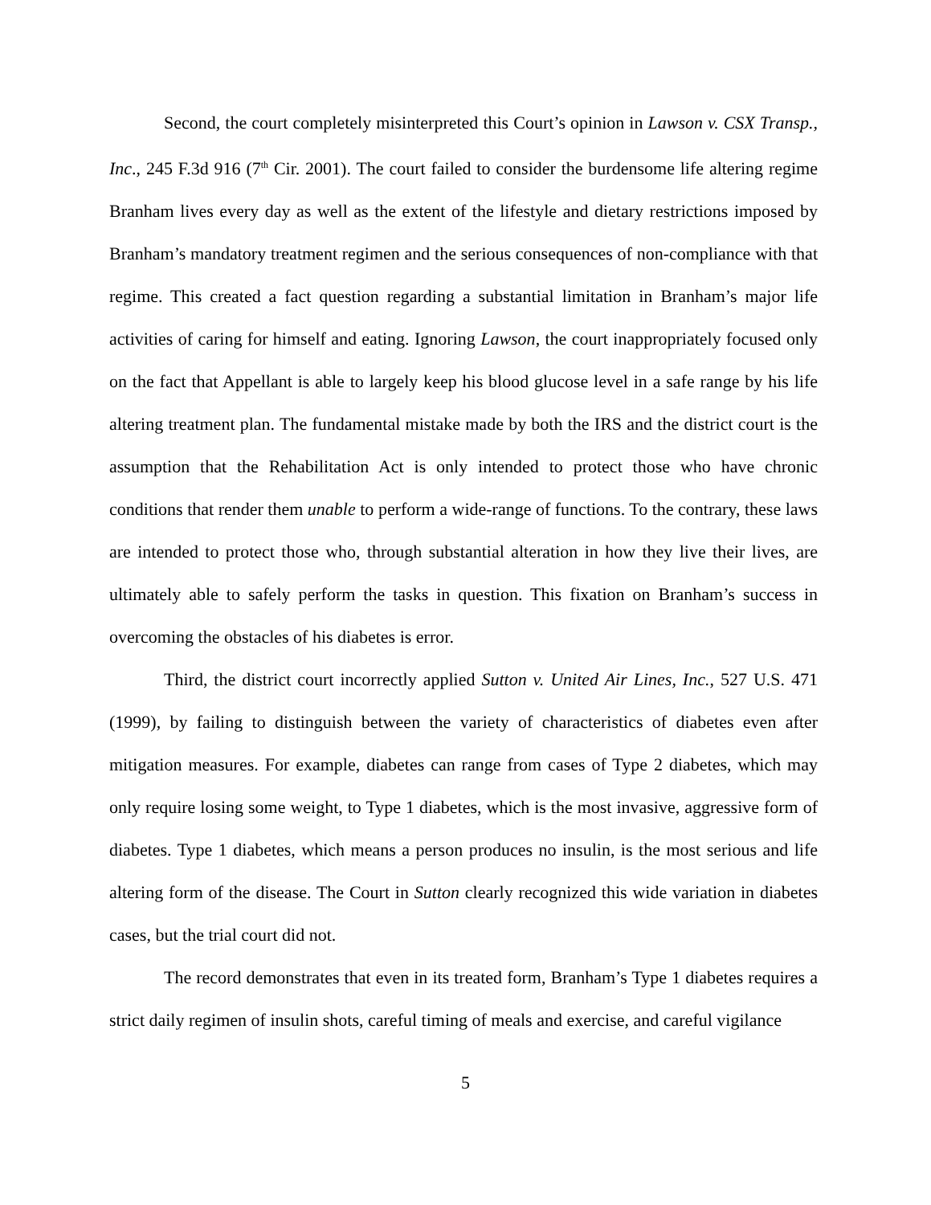Second, the court completely misinterpreted this Court’s opinion in Lawson v. CSX Transp., Inc., 245 F.3d 916 (7<sup>th</sup> Cir. 2001). The court failed to consider the burdensome life altering regime Branham lives every day as well as the extent of the lifestyle and dietary restrictions imposed by Branham’s mandatory treatment regimen and the serious consequences of non-compliance with that regime. This created a fact question regarding a substantial limitation in Branham’s major life activities of caring for himself and eating. Ignoring Lawson, the court inappropriately focused only on the fact that Appellant is able to largely keep his blood glucose level in a safe range by his life altering treatment plan. The fundamental mistake made by both the IRS and the district court is the assumption that the Rehabilitation Act is only intended to protect those who have chronic conditions that render them unable to perform a wide-range of functions. To the contrary, these laws are intended to protect those who, through substantial alteration in how they live their lives, are ultimately able to safely perform the tasks in question. This fixation on Branham’s success in overcoming the obstacles of his diabetes is error.
Third, the district court incorrectly applied Sutton v. United Air Lines, Inc., 527 U.S. 471 (1999), by failing to distinguish between the variety of characteristics of diabetes even after mitigation measures. For example, diabetes can range from cases of Type 2 diabetes, which may only require losing some weight, to Type 1 diabetes, which is the most invasive, aggressive form of diabetes. Type 1 diabetes, which means a person produces no insulin, is the most serious and life altering form of the disease. The Court in Sutton clearly recognized this wide variation in diabetes cases, but the trial court did not.
The record demonstrates that even in its treated form, Branham’s Type 1 diabetes requires a strict daily regimen of insulin shots, careful timing of meals and exercise, and careful vigilance
5